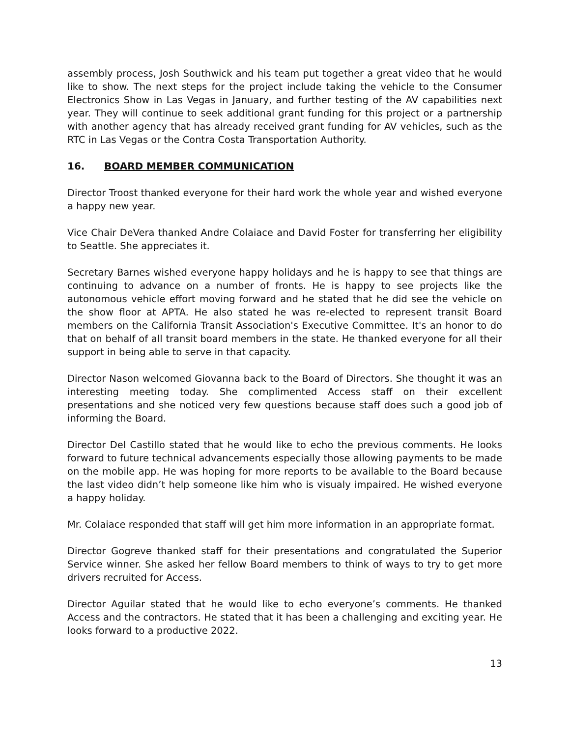assembly process, Josh Southwick and his team put together a great video that he would like to show. The next steps for the project include taking the vehicle to the Consumer Electronics Show in Las Vegas in January, and further testing of the AV capabilities next year. They will continue to seek additional grant funding for this project or a partnership with another agency that has already received grant funding for AV vehicles, such as the RTC in Las Vegas or the Contra Costa Transportation Authority.
16. BOARD MEMBER COMMUNICATION
Director Troost thanked everyone for their hard work the whole year and wished everyone a happy new year.
Vice Chair DeVera thanked Andre Colaiace and David Foster for transferring her eligibility to Seattle. She appreciates it.
Secretary Barnes wished everyone happy holidays and he is happy to see that things are continuing to advance on a number of fronts. He is happy to see projects like the autonomous vehicle effort moving forward and he stated that he did see the vehicle on the show floor at APTA. He also stated he was re-elected to represent transit Board members on the California Transit Association's Executive Committee. It's an honor to do that on behalf of all transit board members in the state. He thanked everyone for all their support in being able to serve in that capacity.
Director Nason welcomed Giovanna back to the Board of Directors. She thought it was an interesting meeting today. She complimented Access staff on their excellent presentations and she noticed very few questions because staff does such a good job of informing the Board.
Director Del Castillo stated that he would like to echo the previous comments. He looks forward to future technical advancements especially those allowing payments to be made on the mobile app. He was hoping for more reports to be available to the Board because the last video didn’t help someone like him who is visualy impaired. He wished everyone a happy holiday.
Mr. Colaiace responded that staff will get him more information in an appropriate format.
Director Gogreve thanked staff for their presentations and congratulated the Superior Service winner. She asked her fellow Board members to think of ways to try to get more drivers recruited for Access.
Director Aguilar stated that he would like to echo everyone’s comments. He thanked Access and the contractors. He stated that it has been a challenging and exciting year. He looks forward to a productive 2022.
13